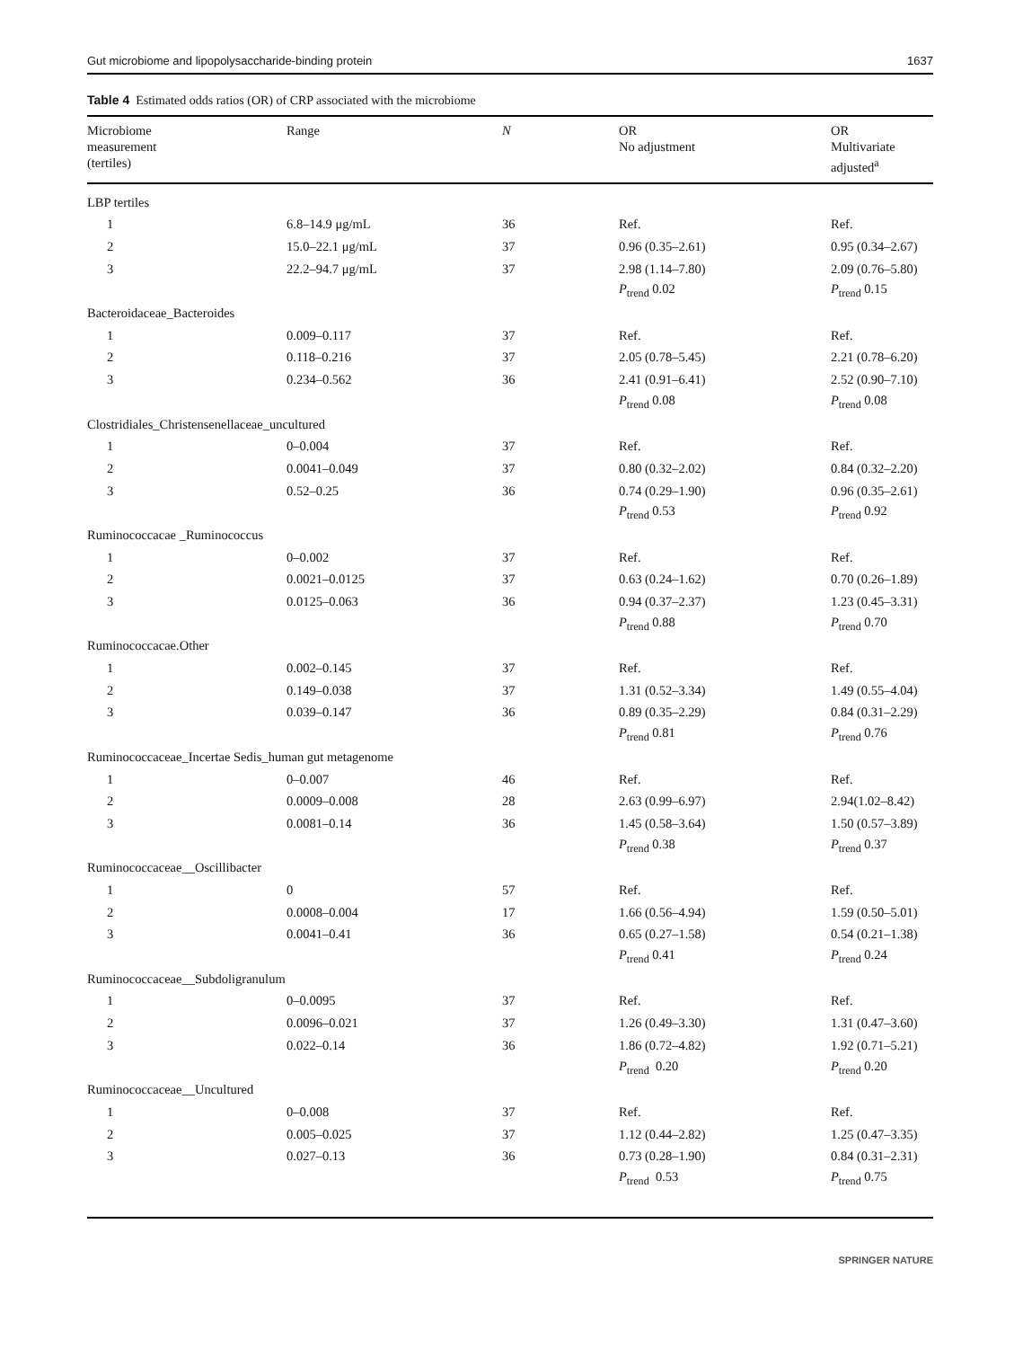Gut microbiome and lipopolysaccharide-binding protein 1637
Table 4 Estimated odds ratios (OR) of CRP associated with the microbiome
| Microbiome measurement (tertiles) | Range | N | OR No adjustment | OR Multivariate adjusted<sup>a</sup> |
| --- | --- | --- | --- | --- |
| LBP tertiles | | | | |
| 1 | 6.8–14.9 μg/mL | 36 | Ref. | Ref. |
| 2 | 15.0–22.1 μg/mL | 37 | 0.96 (0.35–2.61) | 0.95 (0.34–2.67) |
| 3 | 22.2–94.7 μg/mL | 37 | 2.98 (1.14–7.80) | 2.09 (0.76–5.80) |
| | | | P<sub>trend</sub> 0.02 | P<sub>trend</sub> 0.15 |
| Bacteroidaceae_Bacteroides | | | | |
| 1 | 0.009–0.117 | 37 | Ref. | Ref. |
| 2 | 0.118–0.216 | 37 | 2.05 (0.78–5.45) | 2.21 (0.78–6.20) |
| 3 | 0.234–0.562 | 36 | 2.41 (0.91–6.41) | 2.52 (0.90–7.10) |
| | | | P<sub>trend</sub> 0.08 | P<sub>trend</sub> 0.08 |
| Clostridiales_Christensenellaceae_uncultured | | | | |
| 1 | 0–0.004 | 37 | Ref. | Ref. |
| 2 | 0.0041–0.049 | 37 | 0.80 (0.32–2.02) | 0.84 (0.32–2.20) |
| 3 | 0.52–0.25 | 36 | 0.74 (0.29–1.90) | 0.96 (0.35–2.61) |
| | | | P<sub>trend</sub> 0.53 | P<sub>trend</sub> 0.92 |
| Ruminococcacae _Ruminococcus | | | | |
| 1 | 0–0.002 | 37 | Ref. | Ref. |
| 2 | 0.0021–0.0125 | 37 | 0.63 (0.24–1.62) | 0.70 (0.26–1.89) |
| 3 | 0.0125–0.063 | 36 | 0.94 (0.37–2.37) | 1.23 (0.45–3.31) |
| | | | P<sub>trend</sub> 0.88 | P<sub>trend</sub> 0.70 |
| Ruminococcacae.Other | | | | |
| 1 | 0.002–0.145 | 37 | Ref. | Ref. |
| 2 | 0.149–0.038 | 37 | 1.31 (0.52–3.34) | 1.49 (0.55–4.04) |
| 3 | 0.039–0.147 | 36 | 0.89 (0.35–2.29) | 0.84 (0.31–2.29) |
| | | | P<sub>trend</sub> 0.81 | P<sub>trend</sub> 0.76 |
| Ruminococcaceae_Incertae Sedis_human gut metagenome | | | | |
| 1 | 0–0.007 | 46 | Ref. | Ref. |
| 2 | 0.0009–0.008 | 28 | 2.63 (0.99–6.97) | 2.94(1.02–8.42) |
| 3 | 0.0081–0.14 | 36 | 1.45 (0.58–3.64) | 1.50 (0.57–3.89) |
| | | | P<sub>trend</sub> 0.38 | P<sub>trend</sub> 0.37 |
| Ruminococcaceae__Oscillibacter | | | | |
| 1 | 0 | 57 | Ref. | Ref. |
| 2 | 0.0008–0.004 | 17 | 1.66 (0.56–4.94) | 1.59 (0.50–5.01) |
| 3 | 0.0041–0.41 | 36 | 0.65 (0.27–1.58) | 0.54 (0.21–1.38) |
| | | | P<sub>trend</sub> 0.41 | P<sub>trend</sub> 0.24 |
| Ruminococcaceae__Subdoligranulum | | | | |
| 1 | 0–0.0095 | 37 | Ref. | Ref. |
| 2 | 0.0096–0.021 | 37 | 1.26 (0.49–3.30) | 1.31 (0.47–3.60) |
| 3 | 0.022–0.14 | 36 | 1.86 (0.72–4.82) | 1.92 (0.71–5.21) |
| | | | P<sub>trend</sub> 0.20 | P<sub>trend</sub> 0.20 |
| Ruminococcaceae__Uncultured | | | | |
| 1 | 0–0.008 | 37 | Ref. | Ref. |
| 2 | 0.005–0.025 | 37 | 1.12 (0.44–2.82) | 1.25 (0.47–3.35) |
| 3 | 0.027–0.13 | 36 | 0.73 (0.28–1.90) | 0.84 (0.31–2.31) |
| | | | P<sub>trend</sub> 0.53 | P<sub>trend</sub> 0.75 |
SPRINGER NATURE